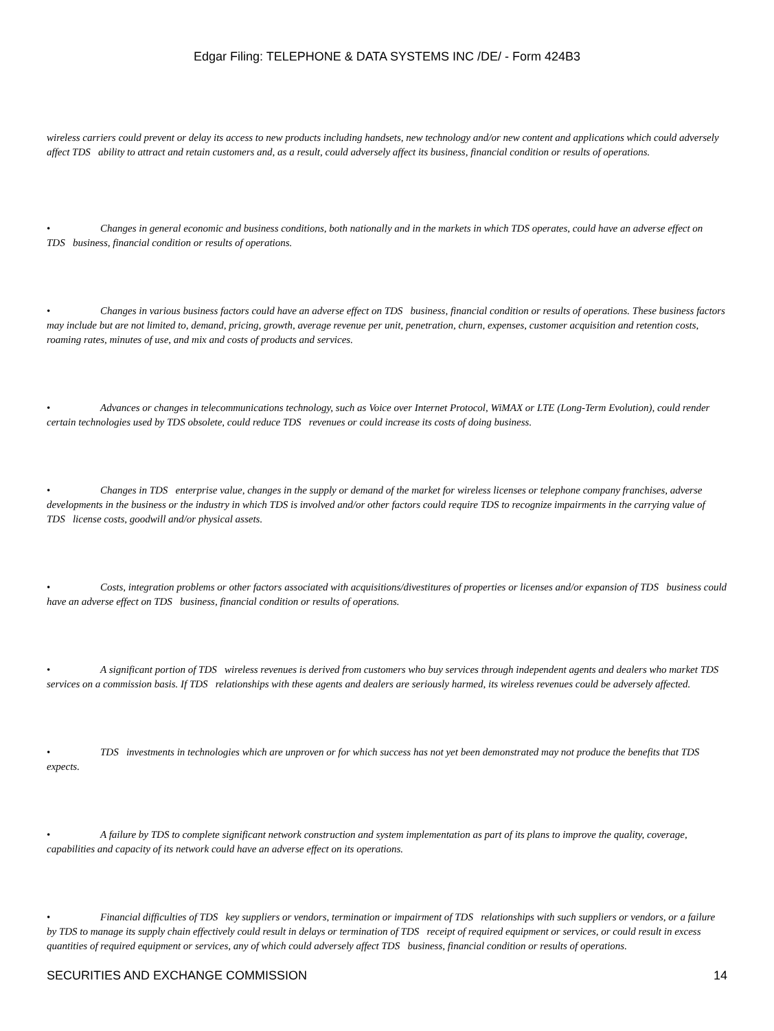Edgar Filing: TELEPHONE & DATA SYSTEMS INC /DE/ - Form 424B3
wireless carriers could prevent or delay its access to new products including handsets, new technology and/or new content and applications which could adversely affect TDS ability to attract and retain customers and, as a result, could adversely affect its business, financial condition or results of operations.
• Changes in general economic and business conditions, both nationally and in the markets in which TDS operates, could have an adverse effect on TDS business, financial condition or results of operations.
• Changes in various business factors could have an adverse effect on TDS business, financial condition or results of operations. These business factors may include but are not limited to, demand, pricing, growth, average revenue per unit, penetration, churn, expenses, customer acquisition and retention costs, roaming rates, minutes of use, and mix and costs of products and services.
• Advances or changes in telecommunications technology, such as Voice over Internet Protocol, WiMAX or LTE (Long-Term Evolution), could render certain technologies used by TDS obsolete, could reduce TDS revenues or could increase its costs of doing business.
• Changes in TDS enterprise value, changes in the supply or demand of the market for wireless licenses or telephone company franchises, adverse developments in the business or the industry in which TDS is involved and/or other factors could require TDS to recognize impairments in the carrying value of TDS license costs, goodwill and/or physical assets.
• Costs, integration problems or other factors associated with acquisitions/divestitures of properties or licenses and/or expansion of TDS business could have an adverse effect on TDS business, financial condition or results of operations.
• A significant portion of TDS wireless revenues is derived from customers who buy services through independent agents and dealers who market TDS services on a commission basis. If TDS relationships with these agents and dealers are seriously harmed, its wireless revenues could be adversely affected.
• TDS investments in technologies which are unproven or for which success has not yet been demonstrated may not produce the benefits that TDS expects.
• A failure by TDS to complete significant network construction and system implementation as part of its plans to improve the quality, coverage, capabilities and capacity of its network could have an adverse effect on its operations.
• Financial difficulties of TDS key suppliers or vendors, termination or impairment of TDS relationships with such suppliers or vendors, or a failure by TDS to manage its supply chain effectively could result in delays or termination of TDS receipt of required equipment or services, or could result in excess quantities of required equipment or services, any of which could adversely affect TDS business, financial condition or results of operations.
SECURITIES AND EXCHANGE COMMISSION 14